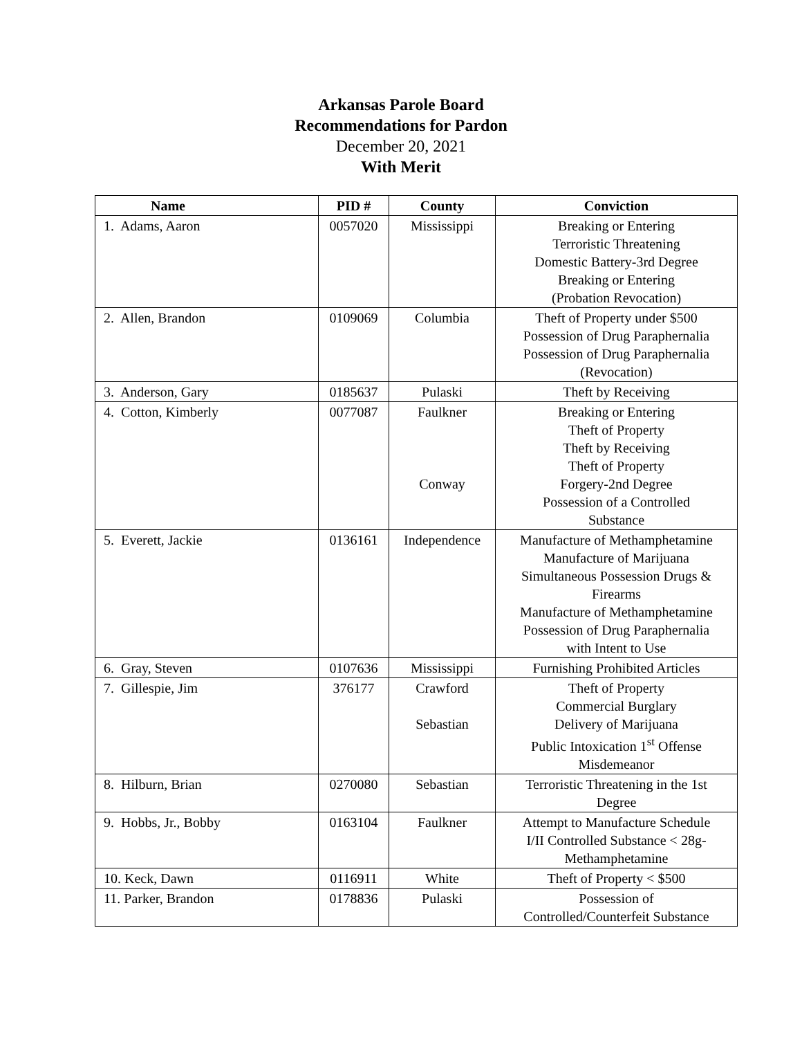Arkansas Parole Board
Recommendations for Pardon
December 20, 2021
With Merit
| Name | PID # | County | Conviction |
| --- | --- | --- | --- |
| 1. Adams, Aaron | 0057020 | Mississippi | Breaking or Entering Terroristic Threatening Domestic Battery-3rd Degree Breaking or Entering (Probation Revocation) |
| 2. Allen, Brandon | 0109069 | Columbia | Theft of Property under $500 Possession of Drug Paraphernalia Possession of Drug Paraphernalia (Revocation) |
| 3. Anderson, Gary | 0185637 | Pulaski | Theft by Receiving |
| 4. Cotton, Kimberly | 0077087 | Faulkner Conway | Breaking or Entering Theft of Property Theft by Receiving Theft of Property Forgery-2nd Degree Possession of a Controlled Substance |
| 5. Everett, Jackie | 0136161 | Independence | Manufacture of Methamphetamine Manufacture of Marijuana Simultaneous Possession Drugs & Firearms Manufacture of Methamphetamine Possession of Drug Paraphernalia with Intent to Use |
| 6. Gray, Steven | 0107636 | Mississippi | Furnishing Prohibited Articles |
| 7. Gillespie, Jim | 376177 | Crawford Sebastian | Theft of Property Commercial Burglary Delivery of Marijuana Public Intoxication 1<sup>st</sup> Offense Misdemeanor |
| 8. Hilburn, Brian | 0270080 | Sebastian | Terroristic Threatening in the 1st Degree |
| 9. Hobbs, Jr., Bobby | 0163104 | Faulkner | Attempt to Manufacture Schedule I/II Controlled Substance < 28g- Methamphetamine |
| 10. Keck, Dawn | 0116911 | White | Theft of Property < $500 |
| 11. Parker, Brandon | 0178836 | Pulaski | Possession of Controlled/Counterfeit Substance |